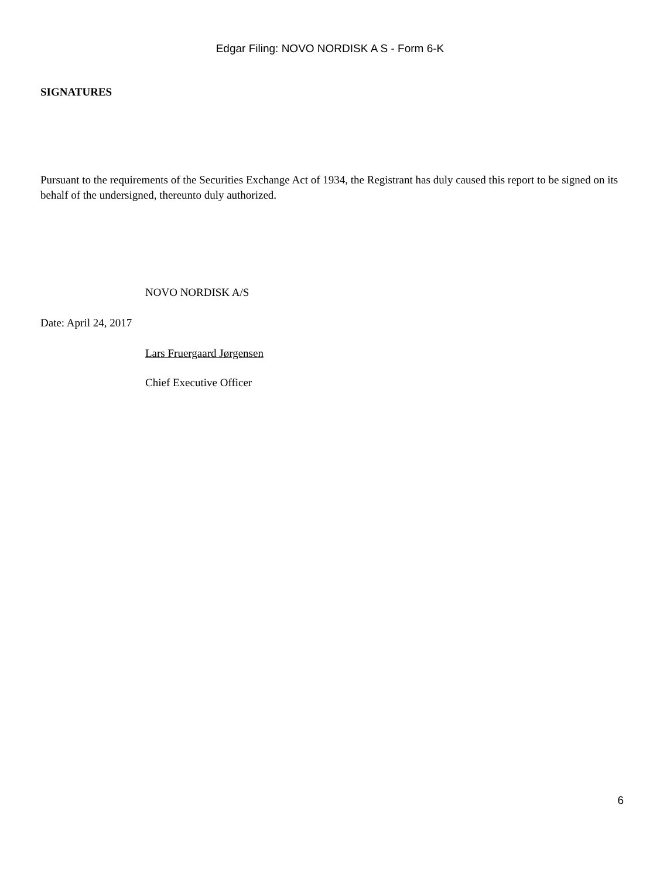Edgar Filing: NOVO NORDISK A S - Form 6-K
SIGNATURES
Pursuant to the requirements of the Securities Exchange Act of 1934, the Registrant has duly caused this report to be signed on its behalf of the undersigned, thereunto duly authorized.
NOVO NORDISK A/S
Date: April 24, 2017
Lars Fruergaard Jørgensen
Chief Executive Officer
6